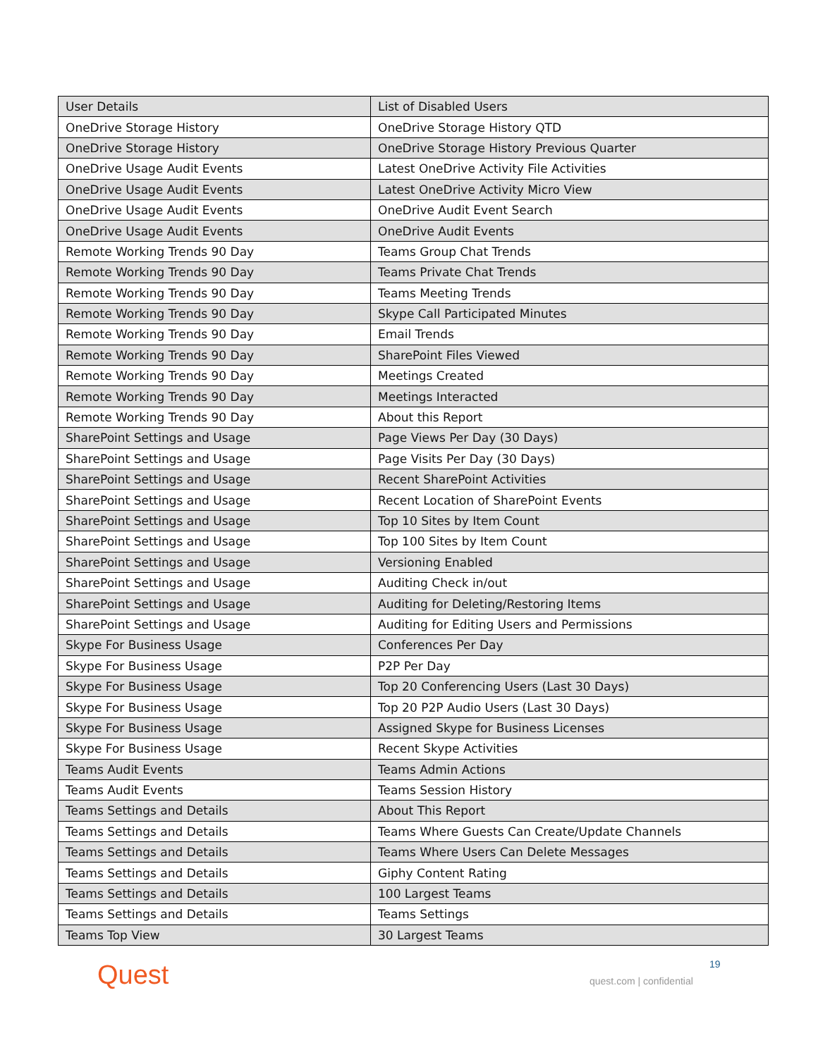| User Details | List of Disabled Users |
| OneDrive Storage History | OneDrive Storage History QTD |
| OneDrive Storage History | OneDrive Storage History Previous Quarter |
| OneDrive Usage Audit Events | Latest OneDrive Activity File Activities |
| OneDrive Usage Audit Events | Latest OneDrive Activity Micro View |
| OneDrive Usage Audit Events | OneDrive Audit Event Search |
| OneDrive Usage Audit Events | OneDrive Audit Events |
| Remote Working Trends 90 Day | Teams Group Chat Trends |
| Remote Working Trends 90 Day | Teams Private Chat Trends |
| Remote Working Trends 90 Day | Teams Meeting Trends |
| Remote Working Trends 90 Day | Skype Call Participated Minutes |
| Remote Working Trends 90 Day | Email Trends |
| Remote Working Trends 90 Day | SharePoint Files Viewed |
| Remote Working Trends 90 Day | Meetings Created |
| Remote Working Trends 90 Day | Meetings Interacted |
| Remote Working Trends 90 Day | About this Report |
| SharePoint Settings and Usage | Page Views Per Day (30 Days) |
| SharePoint Settings and Usage | Page Visits Per Day (30 Days) |
| SharePoint Settings and Usage | Recent SharePoint Activities |
| SharePoint Settings and Usage | Recent Location of SharePoint Events |
| SharePoint Settings and Usage | Top 10 Sites by Item Count |
| SharePoint Settings and Usage | Top 100 Sites by Item Count |
| SharePoint Settings and Usage | Versioning Enabled |
| SharePoint Settings and Usage | Auditing Check in/out |
| SharePoint Settings and Usage | Auditing for Deleting/Restoring Items |
| SharePoint Settings and Usage | Auditing for Editing Users and Permissions |
| Skype For Business Usage | Conferences Per Day |
| Skype For Business Usage | P2P Per Day |
| Skype For Business Usage | Top 20 Conferencing Users (Last 30 Days) |
| Skype For Business Usage | Top 20 P2P Audio Users (Last 30 Days) |
| Skype For Business Usage | Assigned Skype for Business Licenses |
| Skype For Business Usage | Recent Skype Activities |
| Teams Audit Events | Teams Admin Actions |
| Teams Audit Events | Teams Session History |
| Teams Settings and Details | About This Report |
| Teams Settings and Details | Teams Where Guests Can Create/Update Channels |
| Teams Settings and Details | Teams Where Users Can Delete Messages |
| Teams Settings and Details | Giphy Content Rating |
| Teams Settings and Details | 100 Largest Teams |
| Teams Settings and Details | Teams Settings |
| Teams Top View | 30 Largest Teams |
Quest 19
quest.com | confidential